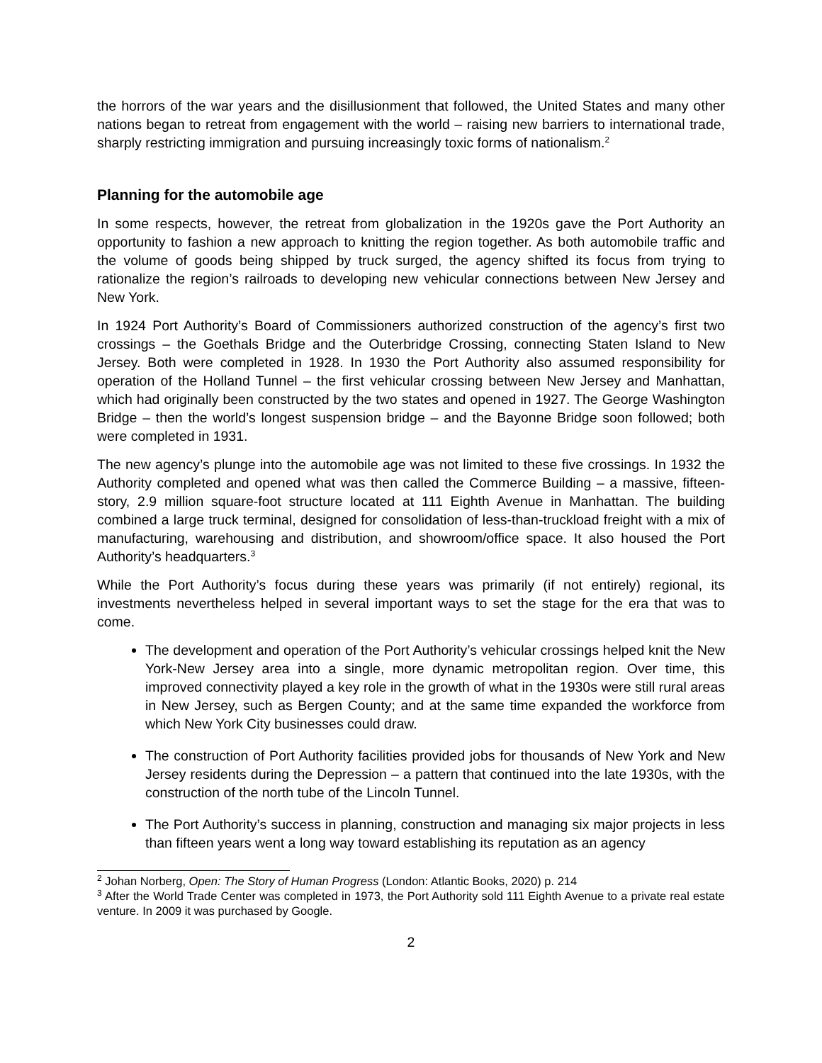the horrors of the war years and the disillusionment that followed, the United States and many other nations began to retreat from engagement with the world – raising new barriers to international trade, sharply restricting immigration and pursuing increasingly toxic forms of nationalism.<sup>2</sup>
Planning for the automobile age
In some respects, however, the retreat from globalization in the 1920s gave the Port Authority an opportunity to fashion a new approach to knitting the region together. As both automobile traffic and the volume of goods being shipped by truck surged, the agency shifted its focus from trying to rationalize the region’s railroads to developing new vehicular connections between New Jersey and New York.
In 1924 Port Authority’s Board of Commissioners authorized construction of the agency’s first two crossings – the Goethals Bridge and the Outerbridge Crossing, connecting Staten Island to New Jersey. Both were completed in 1928. In 1930 the Port Authority also assumed responsibility for operation of the Holland Tunnel – the first vehicular crossing between New Jersey and Manhattan, which had originally been constructed by the two states and opened in 1927. The George Washington Bridge – then the world’s longest suspension bridge – and the Bayonne Bridge soon followed; both were completed in 1931.
The new agency’s plunge into the automobile age was not limited to these five crossings. In 1932 the Authority completed and opened what was then called the Commerce Building – a massive, fifteen-story, 2.9 million square-foot structure located at 111 Eighth Avenue in Manhattan. The building combined a large truck terminal, designed for consolidation of less-than-truckload freight with a mix of manufacturing, warehousing and distribution, and showroom/office space. It also housed the Port Authority’s headquarters.<sup>3</sup>
While the Port Authority’s focus during these years was primarily (if not entirely) regional, its investments nevertheless helped in several important ways to set the stage for the era that was to come.
The development and operation of the Port Authority’s vehicular crossings helped knit the New York-New Jersey area into a single, more dynamic metropolitan region. Over time, this improved connectivity played a key role in the growth of what in the 1930s were still rural areas in New Jersey, such as Bergen County; and at the same time expanded the workforce from which New York City businesses could draw.
The construction of Port Authority facilities provided jobs for thousands of New York and New Jersey residents during the Depression – a pattern that continued into the late 1930s, with the construction of the north tube of the Lincoln Tunnel.
The Port Authority’s success in planning, construction and managing six major projects in less than fifteen years went a long way toward establishing its reputation as an agency
<sup>2</sup> Johan Norberg, Open: The Story of Human Progress (London: Atlantic Books, 2020) p. 214
<sup>3</sup> After the World Trade Center was completed in 1973, the Port Authority sold 111 Eighth Avenue to a private real estate venture. In 2009 it was purchased by Google.
2